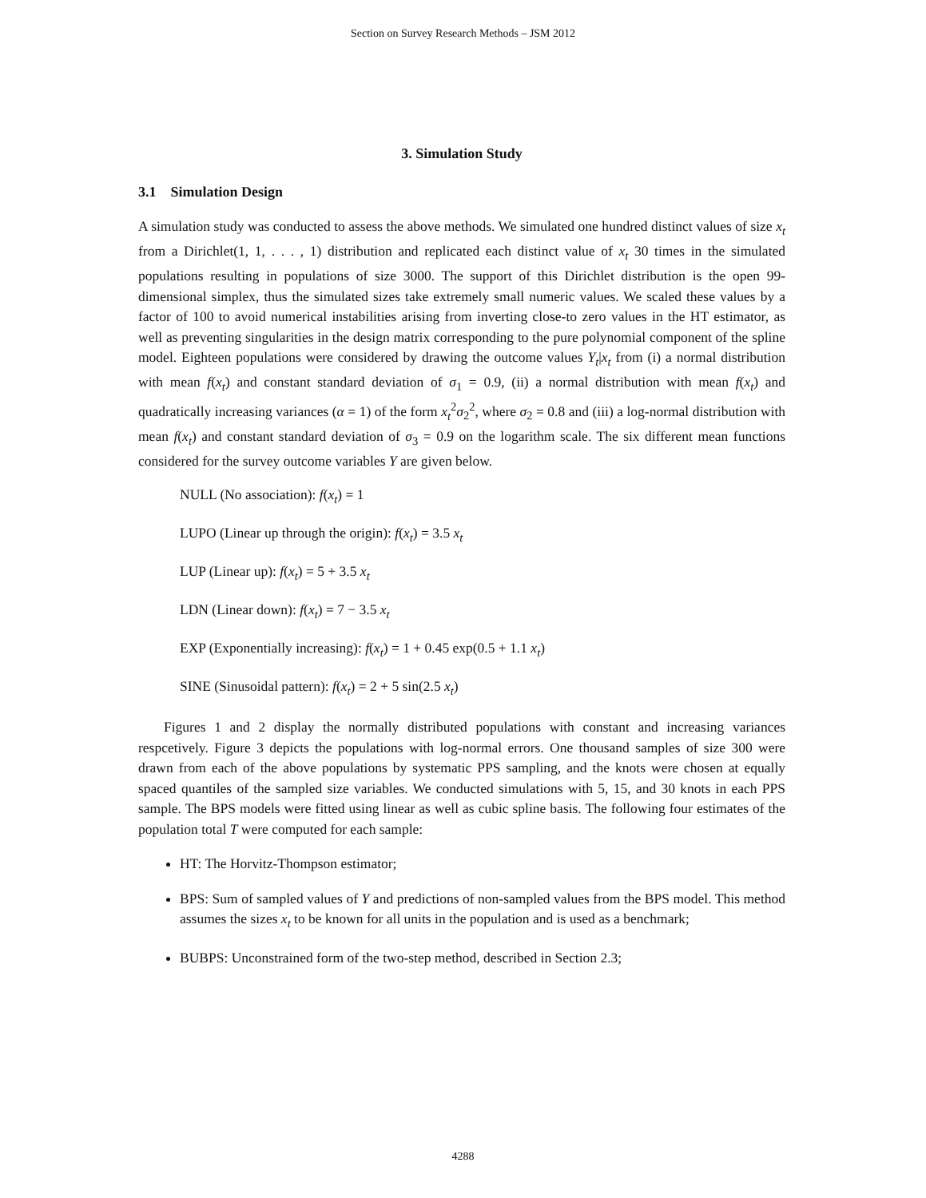Section on Survey Research Methods – JSM 2012
3. Simulation Study
3.1 Simulation Design
A simulation study was conducted to assess the above methods. We simulated one hundred distinct values of size x<sub>t</sub> from a Dirichlet(1, 1, . . . , 1) distribution and replicated each distinct value of x<sub>t</sub> 30 times in the simulated populations resulting in populations of size 3000. The support of this Dirichlet distribution is the open 99-dimensional simplex, thus the simulated sizes take extremely small numeric values. We scaled these values by a factor of 100 to avoid numerical instabilities arising from inverting close-to zero values in the HT estimator, as well as preventing singularities in the design matrix corresponding to the pure polynomial component of the spline model. Eighteen populations were considered by drawing the outcome values Y<sub>t</sub>|x<sub>t</sub> from (i) a normal distribution with mean f(x<sub>t</sub>) and constant standard deviation of σ<sub>1</sub> = 0.9, (ii) a normal distribution with mean f(x<sub>t</sub>) and quadratically increasing variances (α = 1) of the form x<sub>t</sub><sup>2</sup>σ<sub>2</sub><sup>2</sup>, where σ<sub>2</sub> = 0.8 and (iii) a log-normal distribution with mean f(x<sub>t</sub>) and constant standard deviation of σ<sub>3</sub> = 0.9 on the logarithm scale. The six different mean functions considered for the survey outcome variables Y are given below.
NULL (No association): f(x<sub>t</sub>) = 1
LUPO (Linear up through the origin): f(x<sub>t</sub>) = 3.5 x<sub>t</sub>
LUP (Linear up): f(x<sub>t</sub>) = 5 + 3.5 x<sub>t</sub>
LDN (Linear down): f(x<sub>t</sub>) = 7 − 3.5 x<sub>t</sub>
EXP (Exponentially increasing): f(x<sub>t</sub>) = 1 + 0.45 exp(0.5 + 1.1 x<sub>t</sub>)
SINE (Sinusoidal pattern): f(x<sub>t</sub>) = 2 + 5 sin(2.5 x<sub>t</sub>)
Figures 1 and 2 display the normally distributed populations with constant and increasing variances respcetively. Figure 3 depicts the populations with log-normal errors. One thousand samples of size 300 were drawn from each of the above populations by systematic PPS sampling, and the knots were chosen at equally spaced quantiles of the sampled size variables. We conducted simulations with 5, 15, and 30 knots in each PPS sample. The BPS models were fitted using linear as well as cubic spline basis. The following four estimates of the population total T were computed for each sample:
HT: The Horvitz-Thompson estimator;
BPS: Sum of sampled values of Y and predictions of non-sampled values from the BPS model. This method assumes the sizes x<sub>t</sub> to be known for all units in the population and is used as a benchmark;
BUBPS: Unconstrained form of the two-step method, described in Section 2.3;
4288